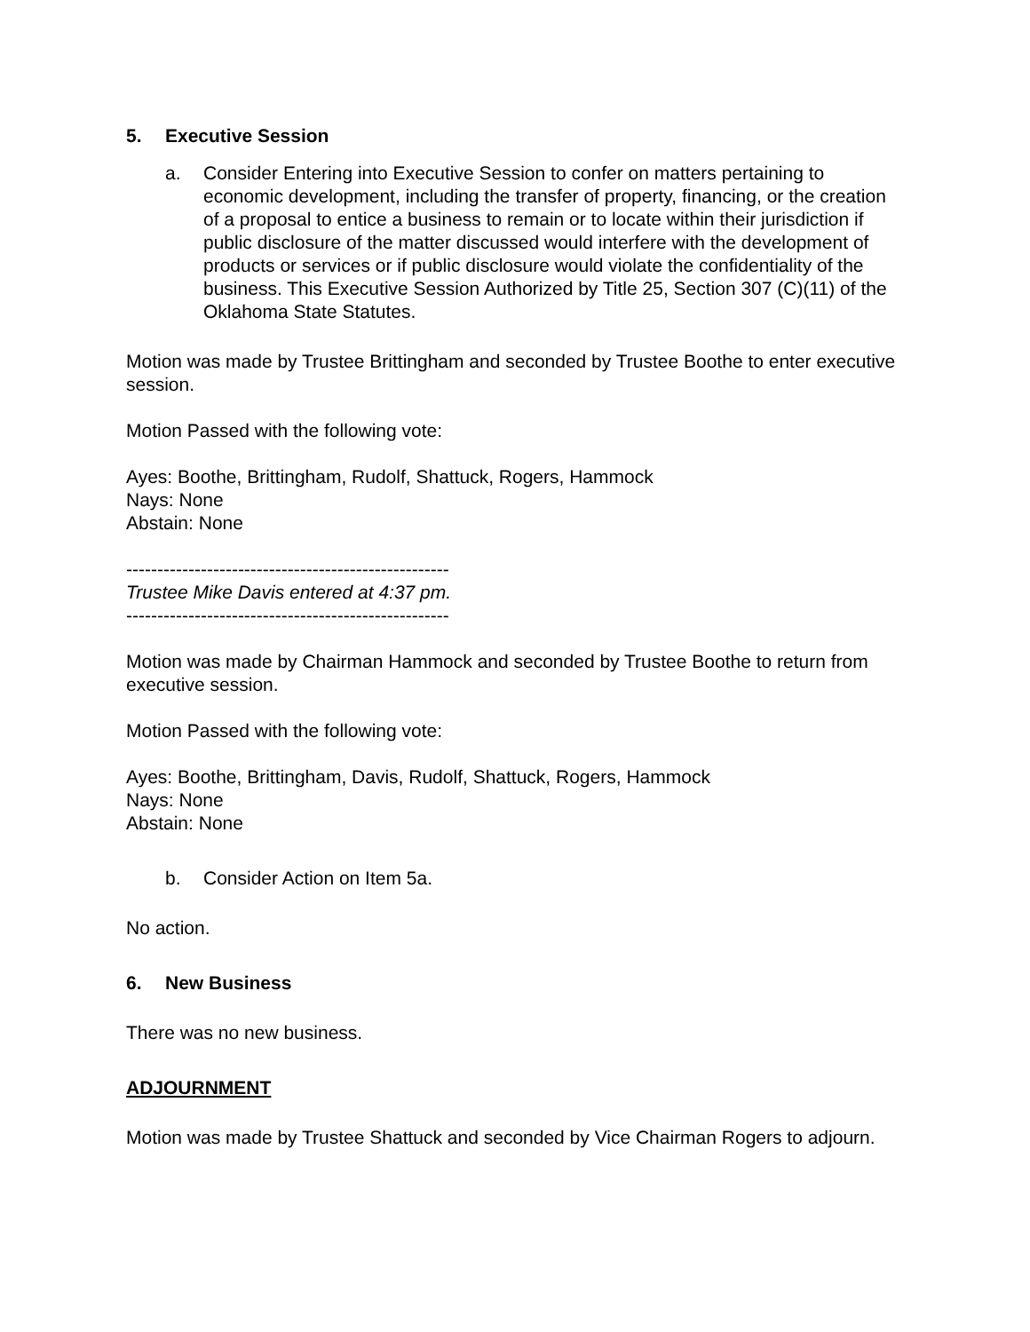5. Executive Session
a. Consider Entering into Executive Session to confer on matters pertaining to economic development, including the transfer of property, financing, or the creation of a proposal to entice a business to remain or to locate within their jurisdiction if public disclosure of the matter discussed would interfere with the development of products or services or if public disclosure would violate the confidentiality of the business. This Executive Session Authorized by Title 25, Section 307 (C)(11) of the Oklahoma State Statutes.
Motion was made by Trustee Brittingham and seconded by Trustee Boothe to enter executive session.
Motion Passed with the following vote:
Ayes: Boothe, Brittingham, Rudolf, Shattuck, Rogers, Hammock
Nays: None
Abstain: None
----------------------------------------------------
Trustee Mike Davis entered at 4:37 pm.
----------------------------------------------------
Motion was made by Chairman Hammock and seconded by Trustee Boothe to return from executive session.
Motion Passed with the following vote:
Ayes: Boothe, Brittingham, Davis, Rudolf, Shattuck, Rogers, Hammock
Nays: None
Abstain: None
b. Consider Action on Item 5a.
No action.
6. New Business
There was no new business.
ADJOURNMENT
Motion was made by Trustee Shattuck and seconded by Vice Chairman Rogers to adjourn.